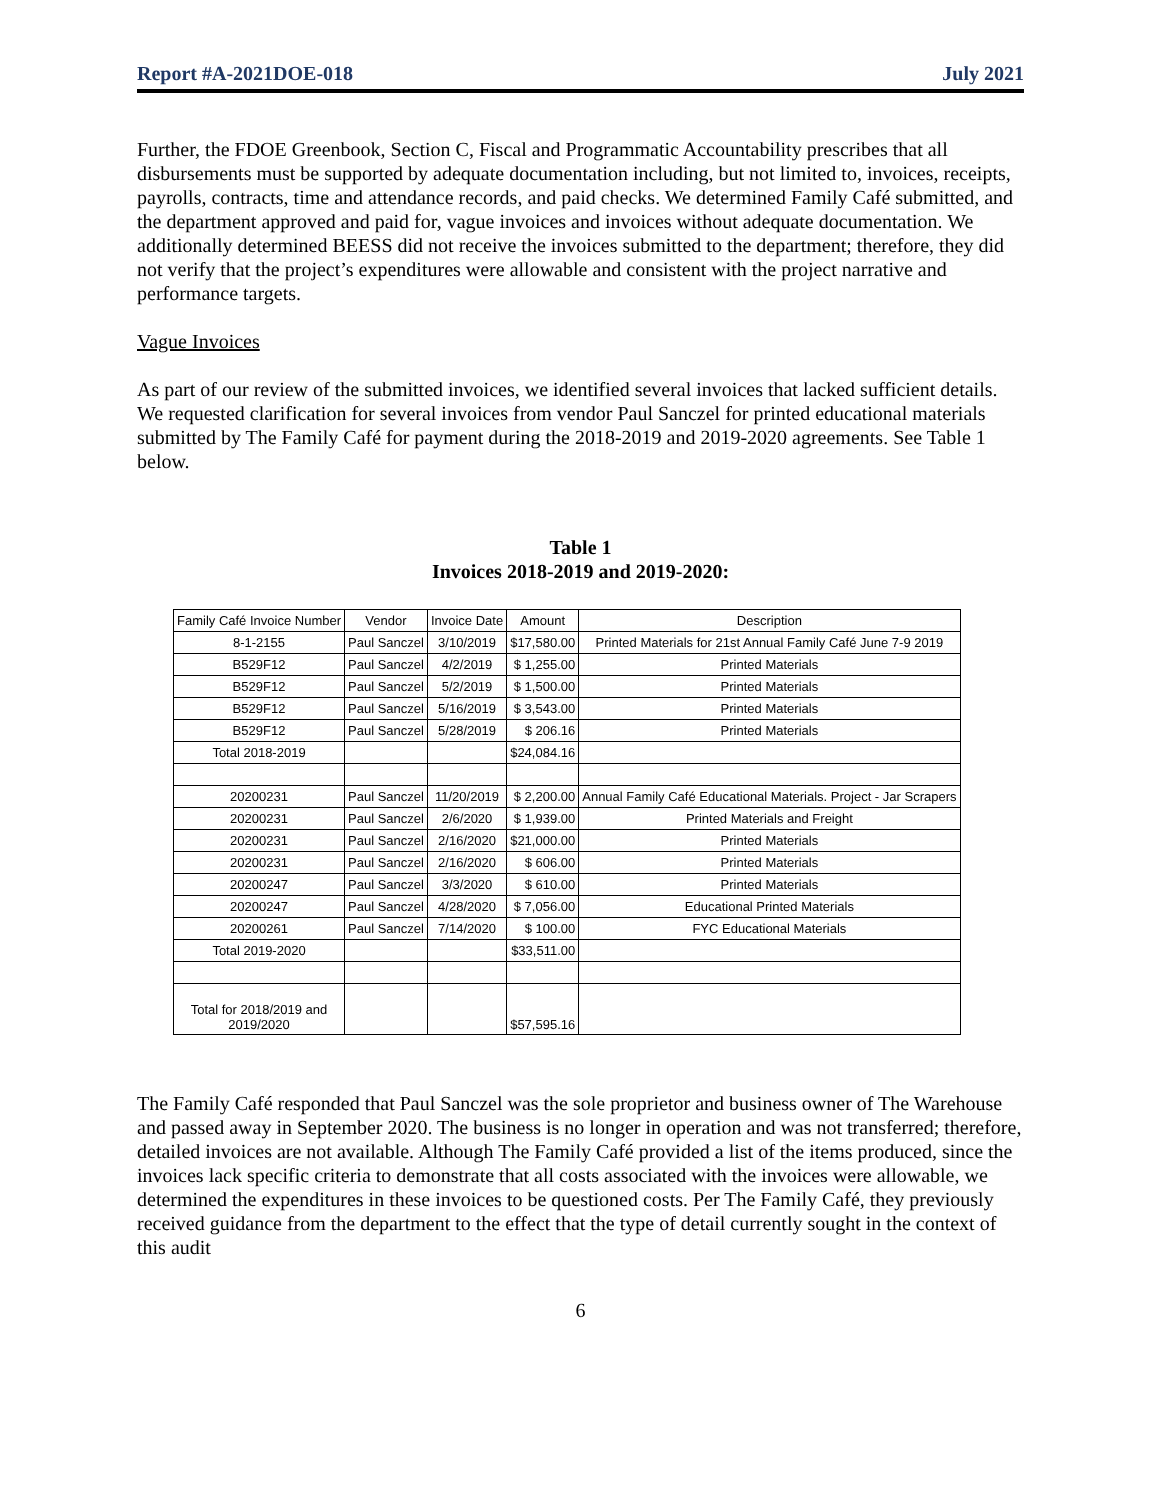Report #A-2021DOE-018 July 2021
Further, the FDOE Greenbook, Section C, Fiscal and Programmatic Accountability prescribes that all disbursements must be supported by adequate documentation including, but not limited to, invoices, receipts, payrolls, contracts, time and attendance records, and paid checks. We determined Family Café submitted, and the department approved and paid for, vague invoices and invoices without adequate documentation. We additionally determined BEESS did not receive the invoices submitted to the department; therefore, they did not verify that the project’s expenditures were allowable and consistent with the project narrative and performance targets.
Vague Invoices
As part of our review of the submitted invoices, we identified several invoices that lacked sufficient details. We requested clarification for several invoices from vendor Paul Sanczel for printed educational materials submitted by The Family Café for payment during the 2018-2019 and 2019-2020 agreements. See Table 1 below.
Table 1
Invoices 2018-2019 and 2019-2020:
| Family Café Invoice Number | Vendor | Invoice Date | Amount | Description |
| --- | --- | --- | --- | --- |
| 8-1-2155 | Paul Sanczel | 3/10/2019 | $17,580.00 | Printed Materials for 21st Annual Family Café June 7-9 2019 |
| B529F12 | Paul Sanczel | 4/2/2019 | $ 1,255.00 | Printed Materials |
| B529F12 | Paul Sanczel | 5/2/2019 | $ 1,500.00 | Printed Materials |
| B529F12 | Paul Sanczel | 5/16/2019 | $ 3,543.00 | Printed Materials |
| B529F12 | Paul Sanczel | 5/28/2019 | $ 206.16 | Printed Materials |
| Total 2018-2019 | | | $24,084.16 | |
| 20200231 | Paul Sanczel | 11/20/2019 | $ 2,200.00 | Annual Family Café Educational Materials. Project - Jar Scrapers |
| 20200231 | Paul Sanczel | 2/6/2020 | $ 1,939.00 | Printed Materials and Freight |
| 20200231 | Paul Sanczel | 2/16/2020 | $21,000.00 | Printed Materials |
| 20200231 | Paul Sanczel | 2/16/2020 | $ 606.00 | Printed Materials |
| 20200247 | Paul Sanczel | 3/3/2020 | $ 610.00 | Printed Materials |
| 20200247 | Paul Sanczel | 4/28/2020 | $ 7,056.00 | Educational Printed Materials |
| 20200261 | Paul Sanczel | 7/14/2020 | $ 100.00 | FYC Educational Materials |
| Total 2019-2020 | | | $33,511.00 | |
| Total for 2018/2019 and 2019/2020 | | | $57,595.16 | |
The Family Café responded that Paul Sanczel was the sole proprietor and business owner of The Warehouse and passed away in September 2020. The business is no longer in operation and was not transferred; therefore, detailed invoices are not available. Although The Family Café provided a list of the items produced, since the invoices lack specific criteria to demonstrate that all costs associated with the invoices were allowable, we determined the expenditures in these invoices to be questioned costs. Per The Family Café, they previously received guidance from the department to the effect that the type of detail currently sought in the context of this audit
6